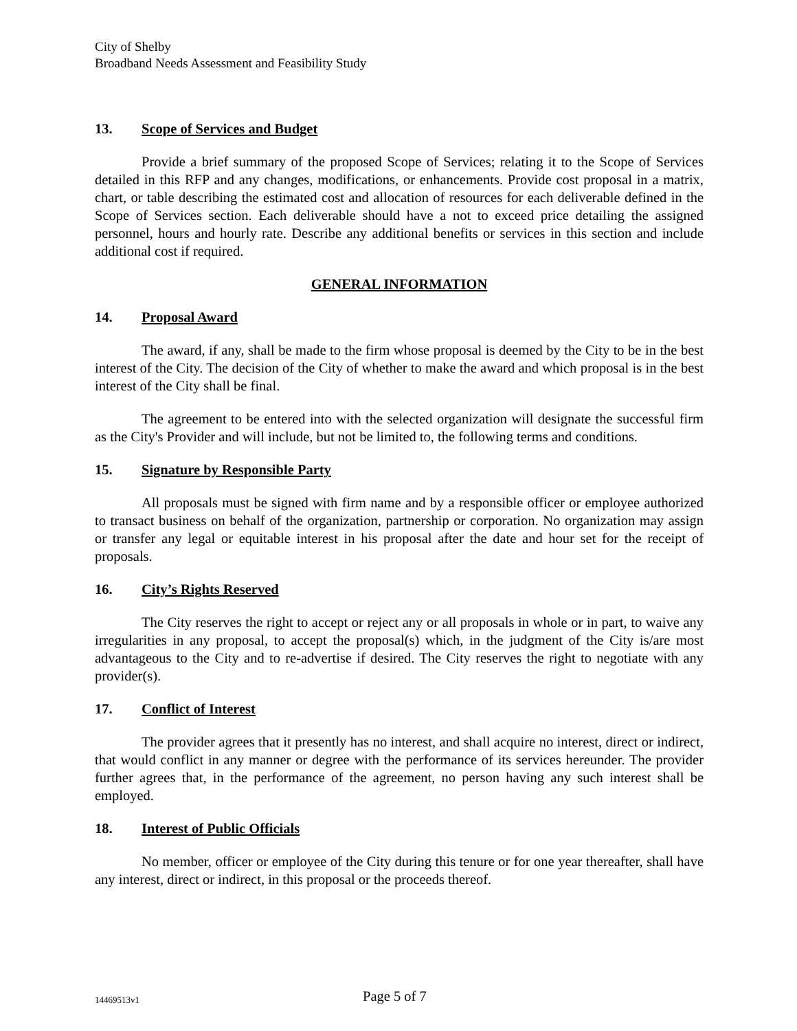City of Shelby
Broadband Needs Assessment and Feasibility Study
13. Scope of Services and Budget
Provide a brief summary of the proposed Scope of Services; relating it to the Scope of Services detailed in this RFP and any changes, modifications, or enhancements. Provide cost proposal in a matrix, chart, or table describing the estimated cost and allocation of resources for each deliverable defined in the Scope of Services section. Each deliverable should have a not to exceed price detailing the assigned personnel, hours and hourly rate. Describe any additional benefits or services in this section and include additional cost if required.
GENERAL INFORMATION
14. Proposal Award
The award, if any, shall be made to the firm whose proposal is deemed by the City to be in the best interest of the City. The decision of the City of whether to make the award and which proposal is in the best interest of the City shall be final.
The agreement to be entered into with the selected organization will designate the successful firm as the City's Provider and will include, but not be limited to, the following terms and conditions.
15. Signature by Responsible Party
All proposals must be signed with firm name and by a responsible officer or employee authorized to transact business on behalf of the organization, partnership or corporation. No organization may assign or transfer any legal or equitable interest in his proposal after the date and hour set for the receipt of proposals.
16. City’s Rights Reserved
The City reserves the right to accept or reject any or all proposals in whole or in part, to waive any irregularities in any proposal, to accept the proposal(s) which, in the judgment of the City is/are most advantageous to the City and to re-advertise if desired. The City reserves the right to negotiate with any provider(s).
17. Conflict of Interest
The provider agrees that it presently has no interest, and shall acquire no interest, direct or indirect, that would conflict in any manner or degree with the performance of its services hereunder. The provider further agrees that, in the performance of the agreement, no person having any such interest shall be employed.
18. Interest of Public Officials
No member, officer or employee of the City during this tenure or for one year thereafter, shall have any interest, direct or indirect, in this proposal or the proceeds thereof.
14469513v1 Page 5 of 7